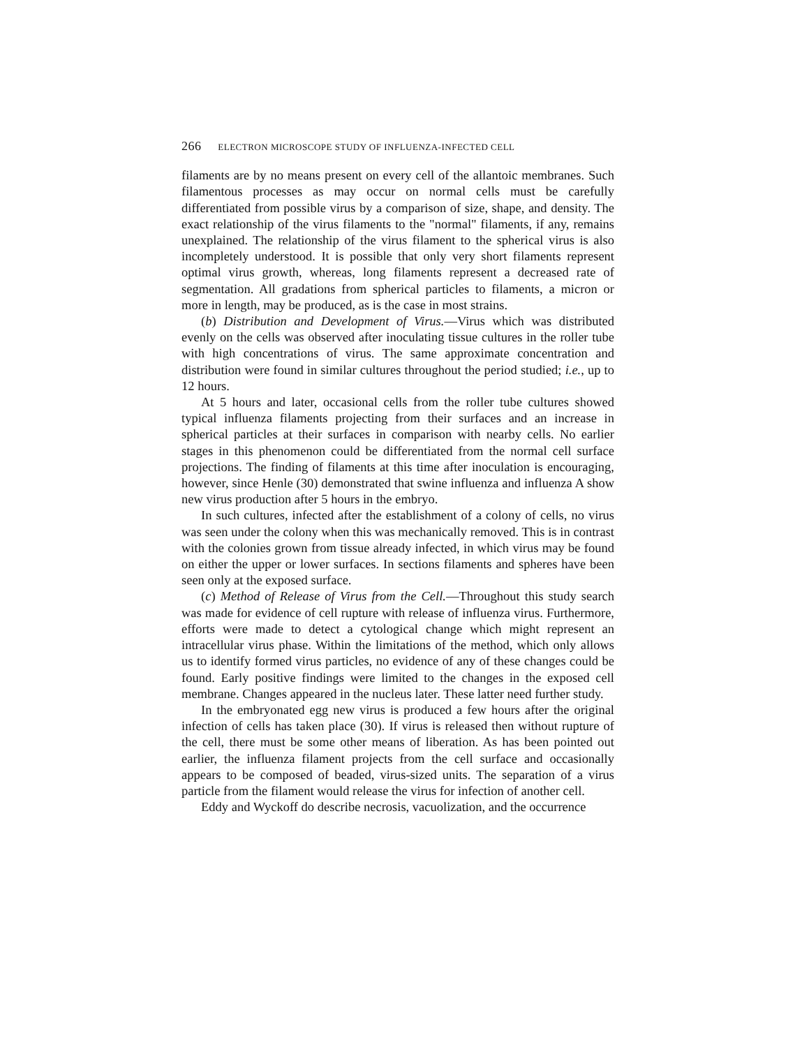266 ELECTRON MICROSCOPE STUDY OF INFLUENZA-INFECTED CELL
filaments are by no means present on every cell of the allantoic membranes. Such filamentous processes as may occur on normal cells must be carefully differentiated from possible virus by a comparison of size, shape, and density. The exact relationship of the virus filaments to the "normal" filaments, if any, remains unexplained. The relationship of the virus filament to the spherical virus is also incompletely understood. It is possible that only very short filaments represent optimal virus growth, whereas, long filaments represent a decreased rate of segmentation. All gradations from spherical particles to filaments, a micron or more in length, may be produced, as is the case in most strains.
(b) Distribution and Development of Virus.—Virus which was distributed evenly on the cells was observed after inoculating tissue cultures in the roller tube with high concentrations of virus. The same approximate concentration and distribution were found in similar cultures throughout the period studied; i.e., up to 12 hours.
At 5 hours and later, occasional cells from the roller tube cultures showed typical influenza filaments projecting from their surfaces and an increase in spherical particles at their surfaces in comparison with nearby cells. No earlier stages in this phenomenon could be differentiated from the normal cell surface projections. The finding of filaments at this time after inoculation is encouraging, however, since Henle (30) demonstrated that swine influenza and influenza A show new virus production after 5 hours in the embryo.
In such cultures, infected after the establishment of a colony of cells, no virus was seen under the colony when this was mechanically removed. This is in contrast with the colonies grown from tissue already infected, in which virus may be found on either the upper or lower surfaces. In sections filaments and spheres have been seen only at the exposed surface.
(c) Method of Release of Virus from the Cell.—Throughout this study search was made for evidence of cell rupture with release of influenza virus. Furthermore, efforts were made to detect a cytological change which might represent an intracellular virus phase. Within the limitations of the method, which only allows us to identify formed virus particles, no evidence of any of these changes could be found. Early positive findings were limited to the changes in the exposed cell membrane. Changes appeared in the nucleus later. These latter need further study.
In the embryonated egg new virus is produced a few hours after the original infection of cells has taken place (30). If virus is released then without rupture of the cell, there must be some other means of liberation. As has been pointed out earlier, the influenza filament projects from the cell surface and occasionally appears to be composed of beaded, virus-sized units. The separation of a virus particle from the filament would release the virus for infection of another cell.
Eddy and Wyckoff do describe necrosis, vacuolization, and the occurrence